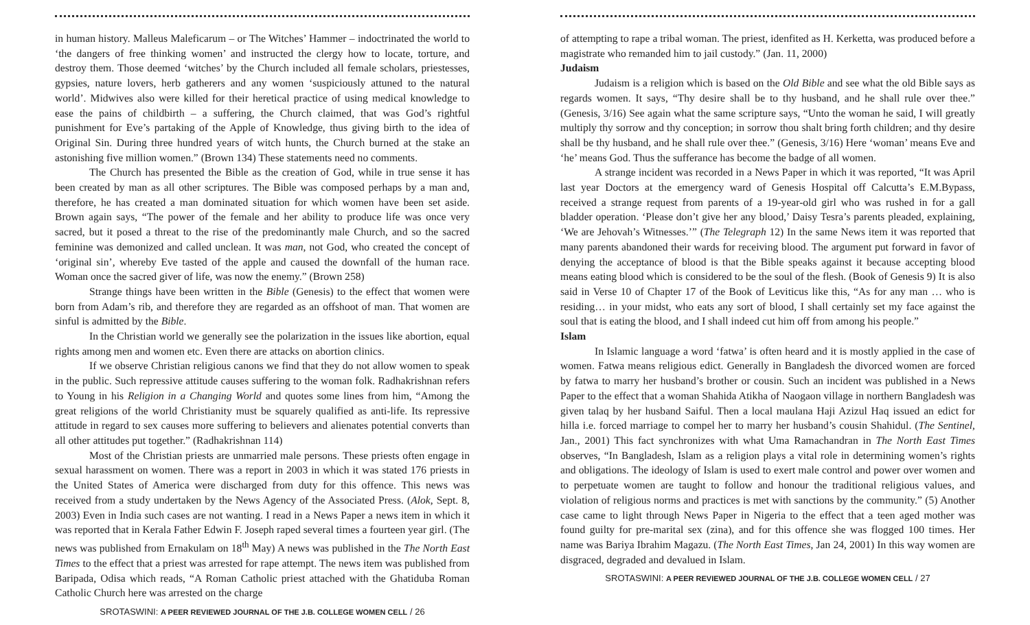in human history. Malleus Maleficarum – or The Witches’ Hammer – indoctrinated the world to ‘the dangers of free thinking women’ and instructed the clergy how to locate, torture, and destroy them. Those deemed ‘witches’ by the Church included all female scholars, priestesses, gypsies, nature lovers, herb gatherers and any women ‘suspiciously attuned to the natural world’. Midwives also were killed for their heretical practice of using medical knowledge to ease the pains of childbirth – a suffering, the Church claimed, that was God’s rightful punishment for Eve’s partaking of the Apple of Knowledge, thus giving birth to the idea of Original Sin. During three hundred years of witch hunts, the Church burned at the stake an astonishing five million women.” (Brown 134) These statements need no comments.
The Church has presented the Bible as the creation of God, while in true sense it has been created by man as all other scriptures. The Bible was composed perhaps by a man and, therefore, he has created a man dominated situation for which women have been set aside. Brown again says, “The power of the female and her ability to produce life was once very sacred, but it posed a threat to the rise of the predominantly male Church, and so the sacred feminine was demonized and called unclean. It was man, not God, who created the concept of ‘original sin’, whereby Eve tasted of the apple and caused the downfall of the human race. Woman once the sacred giver of life, was now the enemy.” (Brown 258)
Strange things have been written in the Bible (Genesis) to the effect that women were born from Adam’s rib, and therefore they are regarded as an offshoot of man. That women are sinful is admitted by the Bible.
In the Christian world we generally see the polarization in the issues like abortion, equal rights among men and women etc. Even there are attacks on abortion clinics.
If we observe Christian religious canons we find that they do not allow women to speak in the public. Such repressive attitude causes suffering to the woman folk. Radhakrishnan refers to Young in his Religion in a Changing World and quotes some lines from him, “Among the great religions of the world Christianity must be squarely qualified as anti-life. Its repressive attitude in regard to sex causes more suffering to believers and alienates potential converts than all other attitudes put together.” (Radhakrishnan 114)
Most of the Christian priests are unmarried male persons. These priests often engage in sexual harassment on women. There was a report in 2003 in which it was stated 176 priests in the United States of America were discharged from duty for this offence. This news was received from a study undertaken by the News Agency of the Associated Press. (Alok, Sept. 8, 2003) Even in India such cases are not wanting. I read in a News Paper a news item in which it was reported that in Kerala Father Edwin F. Joseph raped several times a fourteen year girl. (The news was published from Ernakulam on 18<sup>th</sup> May) A news was published in the The North East Times to the effect that a priest was arrested for rape attempt. The news item was published from Baripada, Odisa which reads, “A Roman Catholic priest attached with the Ghatiduba Roman Catholic Church here was arrested on the charge
SROTASWINI: A PEER REVIEWED JOURNAL OF THE J.B. COLLEGE WOMEN CELL / 26
of attempting to rape a tribal woman. The priest, idenfited as H. Kerketta, was produced before a magistrate who remanded him to jail custody.” (Jan. 11, 2000)
Judaism
Judaism is a religion which is based on the Old Bible and see what the old Bible says as regards women. It says, “Thy desire shall be to thy husband, and he shall rule over thee.” (Genesis, 3/16) See again what the same scripture says, “Unto the woman he said, I will greatly multiply thy sorrow and thy conception; in sorrow thou shalt bring forth children; and thy desire shall be thy husband, and he shall rule over thee.” (Genesis, 3/16) Here ‘woman’ means Eve and ‘he’ means God. Thus the sufferance has become the badge of all women.
A strange incident was recorded in a News Paper in which it was reported, “It was April last year Doctors at the emergency ward of Genesis Hospital off Calcutta’s E.M.Bypass, received a strange request from parents of a 19-year-old girl who was rushed in for a gall bladder operation. ‘Please don’t give her any blood,’ Daisy Tesra’s parents pleaded, explaining, ‘We are Jehovah’s Witnesses.’” (The Telegraph 12) In the same News item it was reported that many parents abandoned their wards for receiving blood. The argument put forward in favor of denying the acceptance of blood is that the Bible speaks against it because accepting blood means eating blood which is considered to be the soul of the flesh. (Book of Genesis 9) It is also said in Verse 10 of Chapter 17 of the Book of Leviticus like this, “As for any man … who is residing… in your midst, who eats any sort of blood, I shall certainly set my face against the soul that is eating the blood, and I shall indeed cut him off from among his people.”
Islam
In Islamic language a word ‘fatwa’ is often heard and it is mostly applied in the case of women. Fatwa means religious edict. Generally in Bangladesh the divorced women are forced by fatwa to marry her husband’s brother or cousin. Such an incident was published in a News Paper to the effect that a woman Shahida Atikha of Naogaon village in northern Bangladesh was given talaq by her husband Saiful. Then a local maulana Haji Azizul Haq issued an edict for hilla i.e. forced marriage to compel her to marry her husband’s cousin Shahidul. (The Sentinel, Jan., 2001) This fact synchronizes with what Uma Ramachandran in The North East Times observes, “In Bangladesh, Islam as a religion plays a vital role in determining women’s rights and obligations. The ideology of Islam is used to exert male control and power over women and to perpetuate women are taught to follow and honour the traditional religious values, and violation of religious norms and practices is met with sanctions by the community.” (5) Another case came to light through News Paper in Nigeria to the effect that a teen aged mother was found guilty for pre-marital sex (zina), and for this offence she was flogged 100 times. Her name was Bariya Ibrahim Magazu. (The North East Times, Jan 24, 2001) In this way women are disgraced, degraded and devalued in Islam.
SROTASWINI: A PEER REVIEWED JOURNAL OF THE J.B. COLLEGE WOMEN CELL / 27